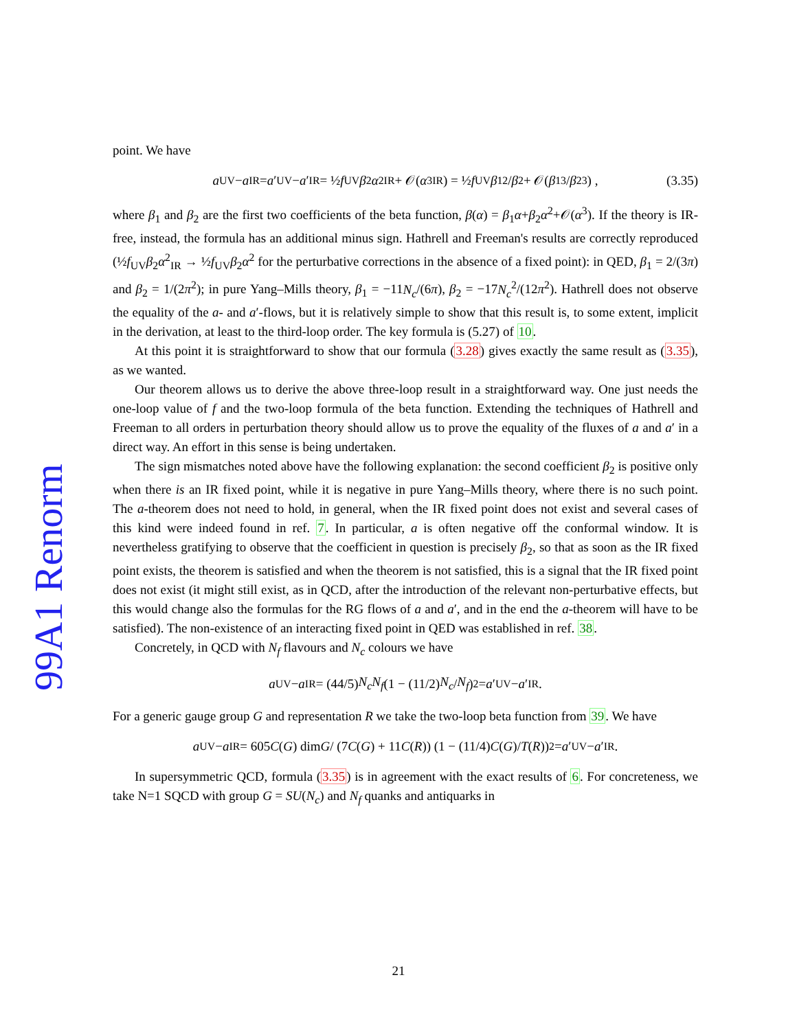99A1 Renorm
point. We have
a<sub>UV</sub> − a<sub>IR</sub> = a ′<sub>UV</sub> − a ′<sub>IR</sub> = ½ f<sub>UV</sub> β<sub>2</sub> α<sup>2</sup><sub>IR</sub> + 𝒪(α<sup>3</sup><sub>IR</sub>) = ½ f<sub>UV</sub> β<sub>1</sub><sup>2</sup>/ β<sub>2</sub> + 𝒪(β<sub>1</sub><sup>3</sup>/ β<sub>2</sub><sup>3</sup>) , (3.35)
where β<sub>1</sub> and β<sub>2</sub> are the first two coefficients of the beta function, β(α) = β<sub>1</sub>α+β<sub>2</sub>α<sup>2</sup>+𝒪(α<sup>3</sup>). If the theory is IR-free, instead, the formula has an additional minus sign. Hathrell and Freeman's results are correctly reproduced (½f<sub>UV</sub>β<sub>2</sub>α<sup>2</sup><sub>IR</sub> → ½f<sub>UV</sub>β<sub>2</sub>α<sup>2</sup> for the perturbative corrections in the absence of a fixed point): in QED, β<sub>1</sub> = 2/(3π) and β<sub>2</sub> = 1/(2π<sup>2</sup>); in pure Yang–Mills theory, β<sub>1</sub> = −11N<sub>c</sub>/(6π), β<sub>2</sub> = −17N<sub>c</sub><sup>2</sup>/(12π<sup>2</sup>). Hathrell does not observe the equality of the a- and a′-flows, but it is relatively simple to show that this result is, to some extent, implicit in the derivation, at least to the third-loop order. The key formula is (5.27) of 10.
At this point it is straightforward to show that our formula (3.28) gives exactly the same result as (3.35), as we wanted.
Our theorem allows us to derive the above three-loop result in a straightforward way. One just needs the one-loop value of f and the two-loop formula of the beta function. Extending the techniques of Hathrell and Freeman to all orders in perturbation theory should allow us to prove the equality of the fluxes of a and a′ in a direct way. An effort in this sense is being undertaken.
The sign mismatches noted above have the following explanation: the second coefficient β<sub>2</sub> is positive only when there is an IR fixed point, while it is negative in pure Yang–Mills theory, where there is no such point. The a-theorem does not need to hold, in general, when the IR fixed point does not exist and several cases of this kind were indeed found in ref. 7. In particular, a is often negative off the conformal window. It is nevertheless gratifying to observe that the coefficient in question is precisely β<sub>2</sub>, so that as soon as the IR fixed point exists, the theorem is satisfied and when the theorem is not satisfied, this is a signal that the IR fixed point does not exist (it might still exist, as in QCD, after the introduction of the relevant non-perturbative effects, but this would change also the formulas for the RG flows of a and a′, and in the end the a-theorem will have to be satisfied). The non-existence of an interacting fixed point in QED was established in ref. 38.
Concretely, in QCD with N<sub>f</sub> flavours and N<sub>c</sub> colours we have
a<sub>UV</sub> − a<sub>IR</sub> = (44/5) N<sub>c</sub>N<sub>f</sub> (1 − (11/2) N<sub>c</sub> / N<sub>f</sub>)<sup>2</sup> = a ′<sub>UV</sub> − a ′<sub>IR</sub>.
For a generic gauge group G and representation R we take the two-loop beta function from 39. We have
a<sub>UV</sub> − a<sub>IR</sub> = 605 C (G) dim G / (7 C (G) + 11 C (R)) (1 − (11/4) C (G)/ T (R))<sup>2</sup> = a ′<sub>UV</sub> − a ′<sub>IR</sub>.
In supersymmetric QCD, formula (3.35) is in agreement with the exact results of 6. For concreteness, we take N=1 SQCD with group G = SU(N<sub>c</sub>) and N<sub>f</sub> quanks and antiquarks in
21